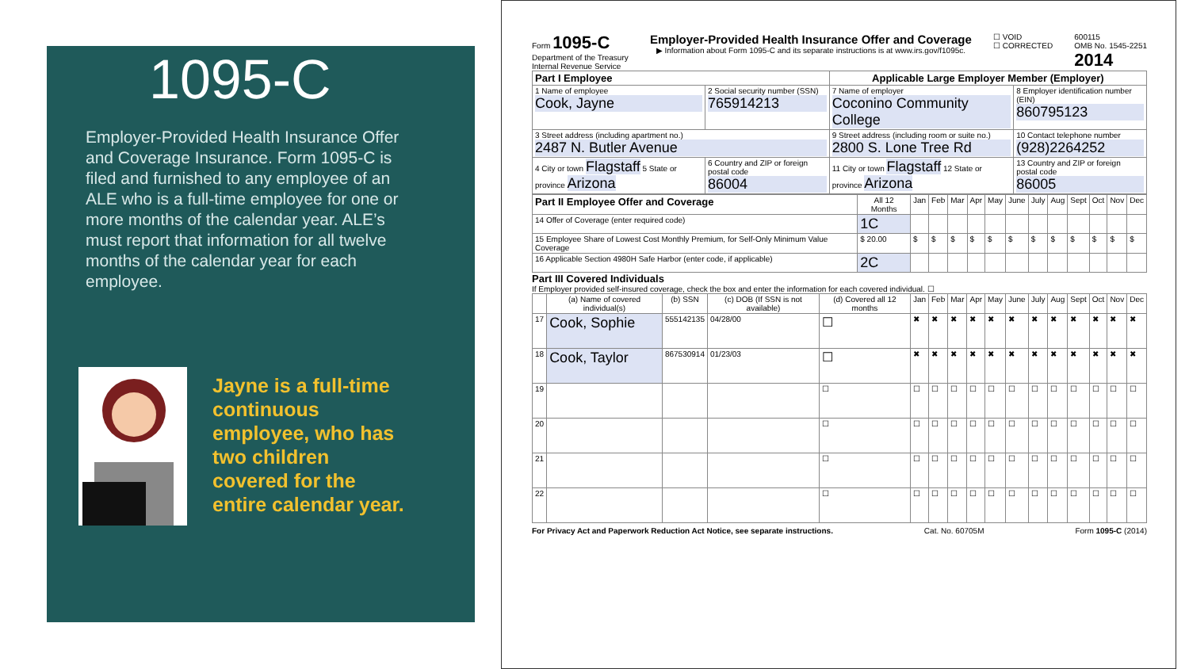1095-C
Employer-Provided Health Insurance Offer and Coverage Insurance. Form 1095-C is filed and furnished to any employee of an ALE who is a full-time employee for one or more months of the calendar year. ALE’s must report that information for all twelve months of the calendar year for each employee.
Jayne is a full-time continuous employee, who has two children covered for the entire calendar year.
Form 1095-C
Department of the Treasury
Internal Revenue Service
Employer-Provided Health Insurance Offer and Coverage
▶ Information about Form 1095-C and its separate instructions is at www.irs.gov/f1095c.
☐ VOID
☐ CORRECTED
600115
OMB No. 1545-2251
2014
| Part I Employee | | Applicable Large Employer Member (Employer) | |
| --- | --- | --- | --- |
| 1 Name of employee Cook, Jayne | 2 Social security number (SSN) 765914213 | 7 Name of employer Coconino Community College | 8 Employer identification number (EIN) 860795123 |
| 3 Street address (including apartment no.) 2487 N. Butler Avenue | | 9 Street address (including room or suite no.) 2800 S. Lone Tree Rd | 10 Contact telephone number (928)2264252 |
| 4 City or town Flagstaff 5 State or province Arizona | 6 Country and ZIP or foreign postal code 86004 | 11 City or town Flagstaff 12 State or province Arizona | 13 Country and ZIP or foreign postal code 86005 |
| Part II Employee Offer and Coverage | All 12 Months | Jan | Feb | Mar | Apr | May | June | July | Aug | Sept | Oct | Nov | Dec |
| --- | --- | --- | --- | --- | --- | --- | --- | --- | --- | --- | --- | --- | --- |
| 14 Offer of Coverage (enter required code) | 1C | | | | | | | | | | | | |
| 15 Employee Share of Lowest Cost Monthly Premium, for Self-Only Minimum Value Coverage | $ 20.00 | $ | $ | $ | $ | $ | $ | $ | $ | $ | $ | $ | $ |
| 16 Applicable Section 4980H Safe Harbor (enter code, if applicable) | 2C | | | | | | | | | | | | |
Part III Covered Individuals
If Employer provided self-insured coverage, check the box and enter the information for each covered individual. ☐
| | (a) Name of covered individual(s) | (b) SSN | (c) DOB (If SSN is not available) | (d) Covered all 12 months | Jan | Feb | Mar | Apr | May | June | July | Aug | Sept | Oct | Nov | Dec |
| --- | --- | --- | --- | --- | --- | --- | --- | --- | --- | --- | --- | --- | --- | --- | --- | --- |
| 17 | Cook, Sophie | 555142135 | 04/28/00 | ☐ | ✖ | ✖ | ✖ | ✖ | ✖ | ✖ | ✖ | ✖ | ✖ | ✖ | ✖ | ✖ |
| 18 | Cook, Taylor | 867530914 | 01/23/03 | ☐ | ✖ | ✖ | ✖ | ✖ | ✖ | ✖ | ✖ | ✖ | ✖ | ✖ | ✖ | ✖ |
| 19 | | | | ☐ | ☐ | ☐ | ☐ | ☐ | ☐ | ☐ | ☐ | ☐ | ☐ | ☐ | ☐ | ☐ |
| 20 | | | | ☐ | ☐ | ☐ | ☐ | ☐ | ☐ | ☐ | ☐ | ☐ | ☐ | ☐ | ☐ | ☐ |
| 21 | | | | ☐ | ☐ | ☐ | ☐ | ☐ | ☐ | ☐ | ☐ | ☐ | ☐ | ☐ | ☐ | ☐ |
| 22 | | | | ☐ | ☐ | ☐ | ☐ | ☐ | ☐ | ☐ | ☐ | ☐ | ☐ | ☐ | ☐ | ☐ |
For Privacy Act and Paperwork Reduction Act Notice, see separate instructions. Cat. No. 60705M Form 1095-C (2014)